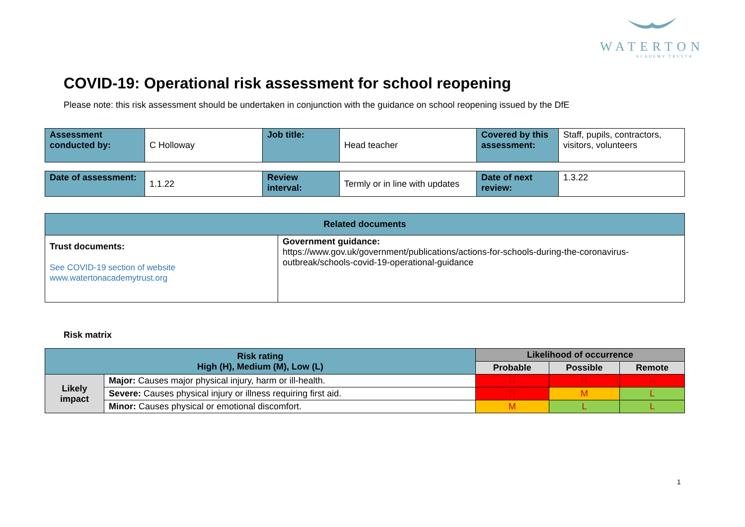WATERTON
ACADEMY TRUST®
COVID-19: Operational risk assessment for school reopening
Please note: this risk assessment should be undertaken in conjunction with the guidance on school reopening issued by the DfE
| Assessment conducted by: | C Holloway | Job title: | Head teacher | Covered by this assessment: | Staff, pupils, contractors, visitors, volunteers |
| Date of assessment: | 1.1.22 | Review interval: | Termly or in line with updates | Date of next review: | 1.3.22 |
| Related documents | |
| --- | --- |
| Trust documents: See COVID-19 section of website www.watertonacademytrust.org | Government guidance: https://www.gov.uk/government/publications/actions-for-schools-during-the-coronavirus-outbreak/schools-covid-19-operational-guidance |
Risk matrix
| Risk rating High (H), Medium (M), Low (L) | | Likelihood of occurrence | | |
| --- | --- | --- | --- | --- |
| | | Probable | Possible | Remote |
| Likely impact | Major: Causes major physical injury, harm or ill-health. | H | H | H |
| | Severe: Causes physical injury or illness requiring first aid. | H | M | L |
| | Minor: Causes physical or emotional discomfort. | M | L | L |
1